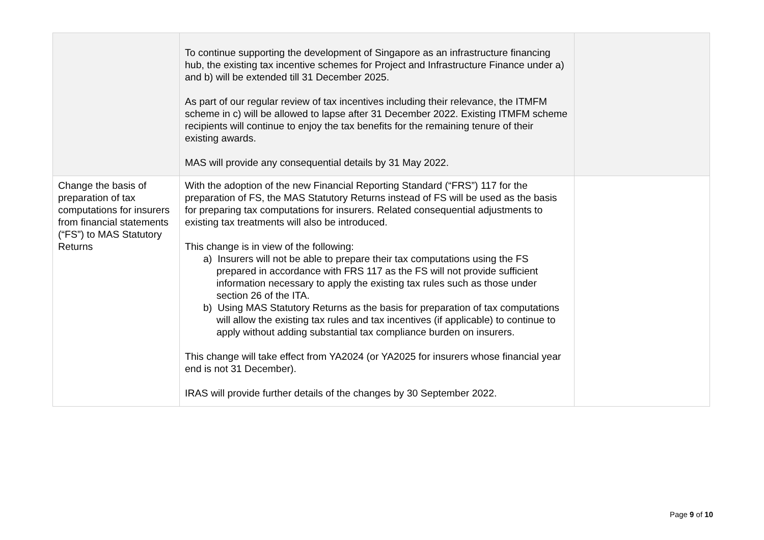| | To continue supporting the development of Singapore as an infrastructure financing hub, the existing tax incentive schemes for Project and Infrastructure Finance under a) and b) will be extended till 31 December 2025. As part of our regular review of tax incentives including their relevance, the ITMFM scheme in c) will be allowed to lapse after 31 December 2022. Existing ITMFM scheme recipients will continue to enjoy the tax benefits for the remaining tenure of their existing awards. MAS will provide any consequential details by 31 May 2022. | |
| Change the basis of preparation of tax computations for insurers from financial statements (“FS”) to MAS Statutory Returns | With the adoption of the new Financial Reporting Standard (“FRS”) 117 for the preparation of FS, the MAS Statutory Returns instead of FS will be used as the basis for preparing tax computations for insurers. Related consequential adjustments to existing tax treatments will also be introduced. This change is in view of the following: a) Insurers will not be able to prepare their tax computations using the FS prepared in accordance with FRS 117 as the FS will not provide sufficient information necessary to apply the existing tax rules such as those under section 26 of the ITA. b) Using MAS Statutory Returns as the basis for preparation of tax computations will allow the existing tax rules and tax incentives (if applicable) to continue to apply without adding substantial tax compliance burden on insurers. This change will take effect from YA2024 (or YA2025 for insurers whose financial year end is not 31 December). IRAS will provide further details of the changes by 30 September 2022. | |
Page 9 of 10